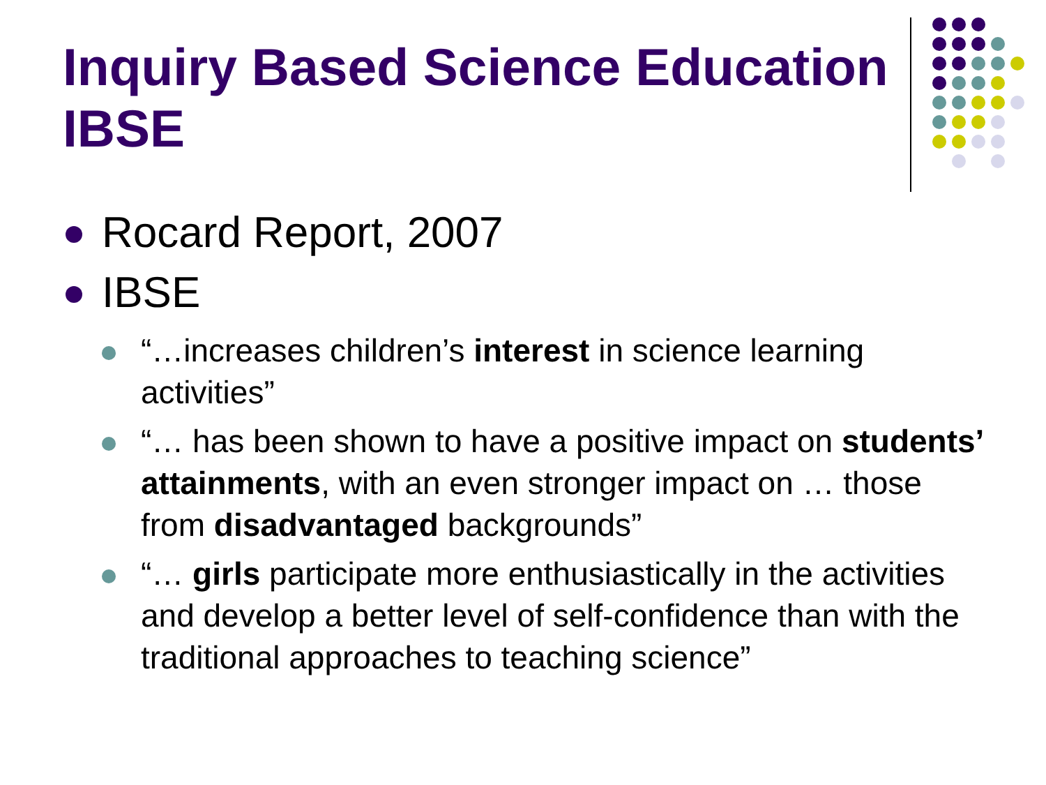Inquiry Based Science Education IBSE
Rocard Report, 2007
IBSE
“…increases children’s interest in science learning activities”
“… has been shown to have a positive impact on students’ attainments, with an even stronger impact on … those from disadvantaged backgrounds”
“… girls participate more enthusiastically in the activities and develop a better level of self-confidence than with the traditional approaches to teaching science”